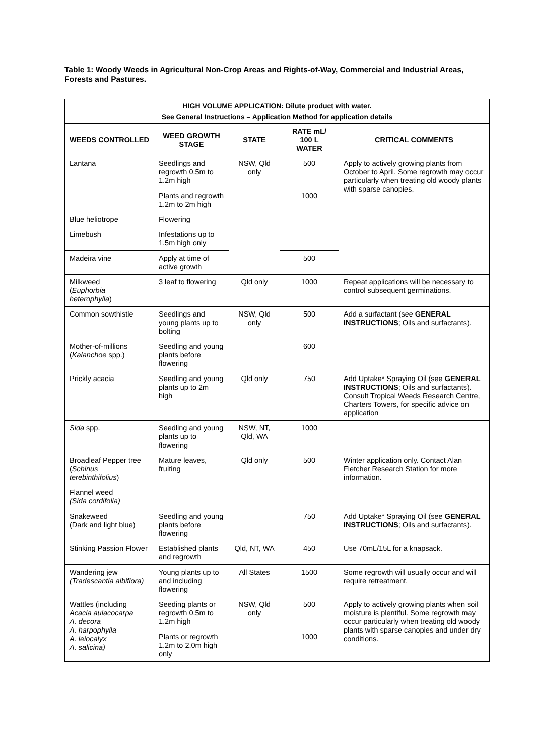Table 1: Woody Weeds in Agricultural Non-Crop Areas and Rights-of-Way, Commercial and Industrial Areas, Forests and Pastures.
| HIGH VOLUME APPLICATION: Dilute product with water. See General Instructions – Application Method for application details | | | | |
| WEEDS CONTROLLED | WEED GROWTH STAGE | STATE | RATE mL/ 100 L WATER | CRITICAL COMMENTS |
| Lantana | Seedlings and regrowth 0.5m to 1.2m high | NSW, Qld only | 500 | Apply to actively growing plants from October to April. Some regrowth may occur particularly when treating old woody plants with sparse canopies. |
| | Plants and regrowth 1.2m to 2m high | | 1000 | |
| Blue heliotrope | Flowering | | | |
| Limebush | Infestations up to 1.5m high only | | | |
| Madeira vine | Apply at time of active growth | | 500 | |
| Milkweed ( Euphorbia heterophylla ) | 3 leaf to flowering | Qld only | 1000 | Repeat applications will be necessary to control subsequent germinations. |
| Common sowthistle | Seedlings and young plants up to bolting | NSW, Qld only | 500 | Add a surfactant (see GENERAL INSTRUCTIONS ; Oils and surfactants). |
| Mother-of-millions ( Kalanchoe spp.) | Seedling and young plants before flowering | | 600 | |
| Prickly acacia | Seedling and young plants up to 2m high | Qld only | 750 | Add Uptake* Spraying Oil (see GENERAL INSTRUCTIONS ; Oils and surfactants). Consult Tropical Weeds Research Centre, Charters Towers, for specific advice on application |
| Sida spp. | Seedling and young plants up to flowering | NSW, NT, Qld, WA | 1000 | |
| Broadleaf Pepper tree ( Schinus terebinthifolius ) | Mature leaves, fruiting | Qld only | 500 | Winter application only. Contact Alan Fletcher Research Station for more information. |
| Flannel weed (Sida cordifolia) | | | | |
| Snakeweed (Dark and light blue) | Seedling and young plants before flowering | | 750 | Add Uptake* Spraying Oil (see GENERAL INSTRUCTIONS ; Oils and surfactants). |
| Stinking Passion Flower | Established plants and regrowth | Qld, NT, WA | 450 | Use 70mL/15L for a knapsack. |
| Wandering jew (Tradescantia albiflora) | Young plants up to and including flowering | All States | 1500 | Some regrowth will usually occur and will require retreatment. |
| Wattles (including Acacia aulacocarpa A. decora A. harpophylla A. leiocalyx A. salicina) | Seeding plants or regrowth 0.5m to 1.2m high | NSW, Qld only | 500 | Apply to actively growing plants when soil moisture is plentiful. Some regrowth may occur particularly when treating old woody plants with sparse canopies and under dry conditions. |
| | Plants or regrowth 1.2m to 2.0m high only | | 1000 | |